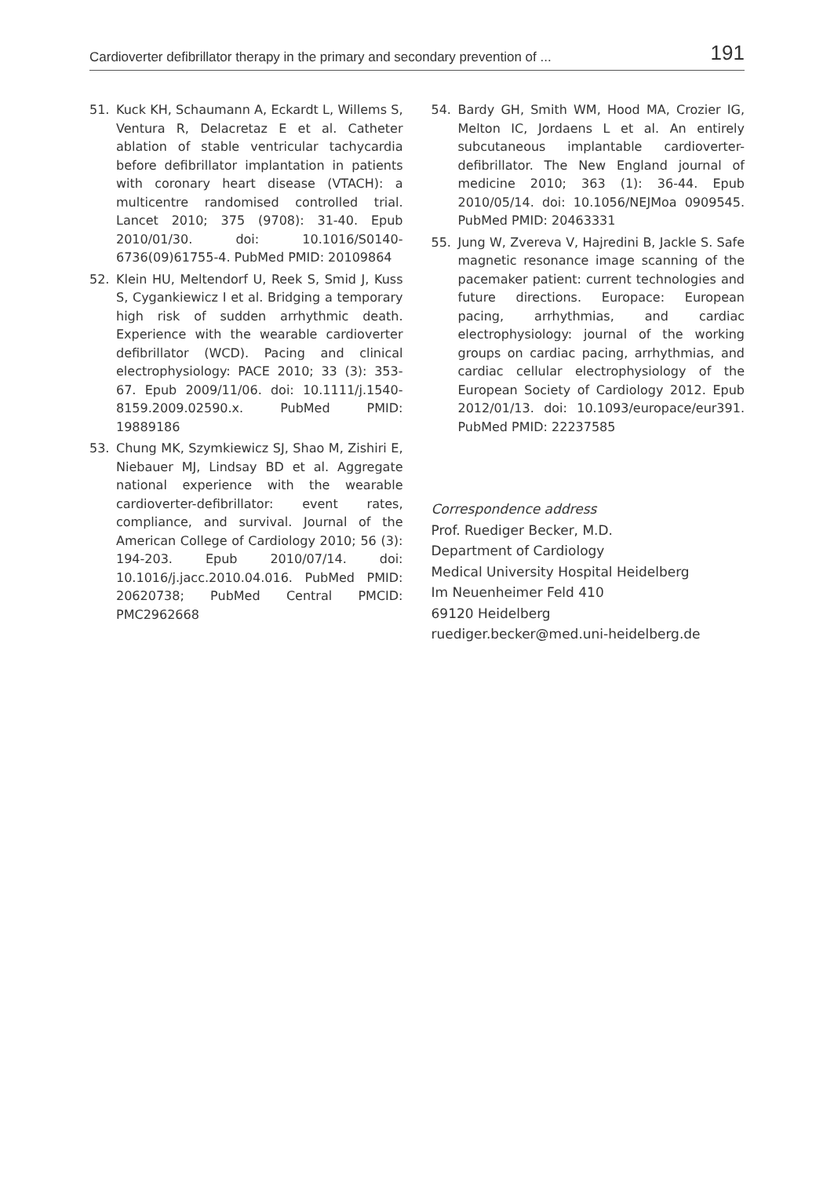Cardioverter defibrillator therapy in the primary and secondary prevention of ... 191
51. Kuck KH, Schaumann A, Eckardt L, Willems S, Ventura R, Delacretaz E et al. Catheter ablation of stable ventricular tachycardia before defibrillator implantation in patients with coronary heart disease (VTACH): a multicentre randomised controlled trial. Lancet 2010; 375 (9708): 31-40. Epub 2010/01/30. doi: 10.1016/S0140-6736(09)61755-4. PubMed PMID: 20109864
52. Klein HU, Meltendorf U, Reek S, Smid J, Kuss S, Cygankiewicz I et al. Bridging a temporary high risk of sudden arrhythmic death. Experience with the wearable cardioverter defibrillator (WCD). Pacing and clinical electrophysiology: PACE 2010; 33 (3): 353-67. Epub 2009/11/06. doi: 10.1111/j.1540-8159.2009.02590.x. PubMed PMID: 19889186
53. Chung MK, Szymkiewicz SJ, Shao M, Zishiri E, Niebauer MJ, Lindsay BD et al. Aggregate national experience with the wearable cardioverter-defibrillator: event rates, compliance, and survival. Journal of the American College of Cardiology 2010; 56 (3): 194-203. Epub 2010/07/14. doi: 10.1016/j.jacc.2010.04.016. PubMed PMID: 20620738; PubMed Central PMCID: PMC2962668
54. Bardy GH, Smith WM, Hood MA, Crozier IG, Melton IC, Jordaens L et al. An entirely subcutaneous implantable cardioverter-defibrillator. The New England journal of medicine 2010; 363 (1): 36-44. Epub 2010/05/14. doi: 10.1056/NEJMoa 0909545. PubMed PMID: 20463331
55. Jung W, Zvereva V, Hajredini B, Jackle S. Safe magnetic resonance image scanning of the pacemaker patient: current technologies and future directions. Europace: European pacing, arrhythmias, and cardiac electrophysiology: journal of the working groups on cardiac pacing, arrhythmias, and cardiac cellular electrophysiology of the European Society of Cardiology 2012. Epub 2012/01/13. doi: 10.1093/europace/eur391. PubMed PMID: 22237585
Correspondence address
Prof. Ruediger Becker, M.D.
Department of Cardiology
Medical University Hospital Heidelberg
Im Neuenheimer Feld 410
69120 Heidelberg
ruediger.becker@med.uni-heidelberg.de